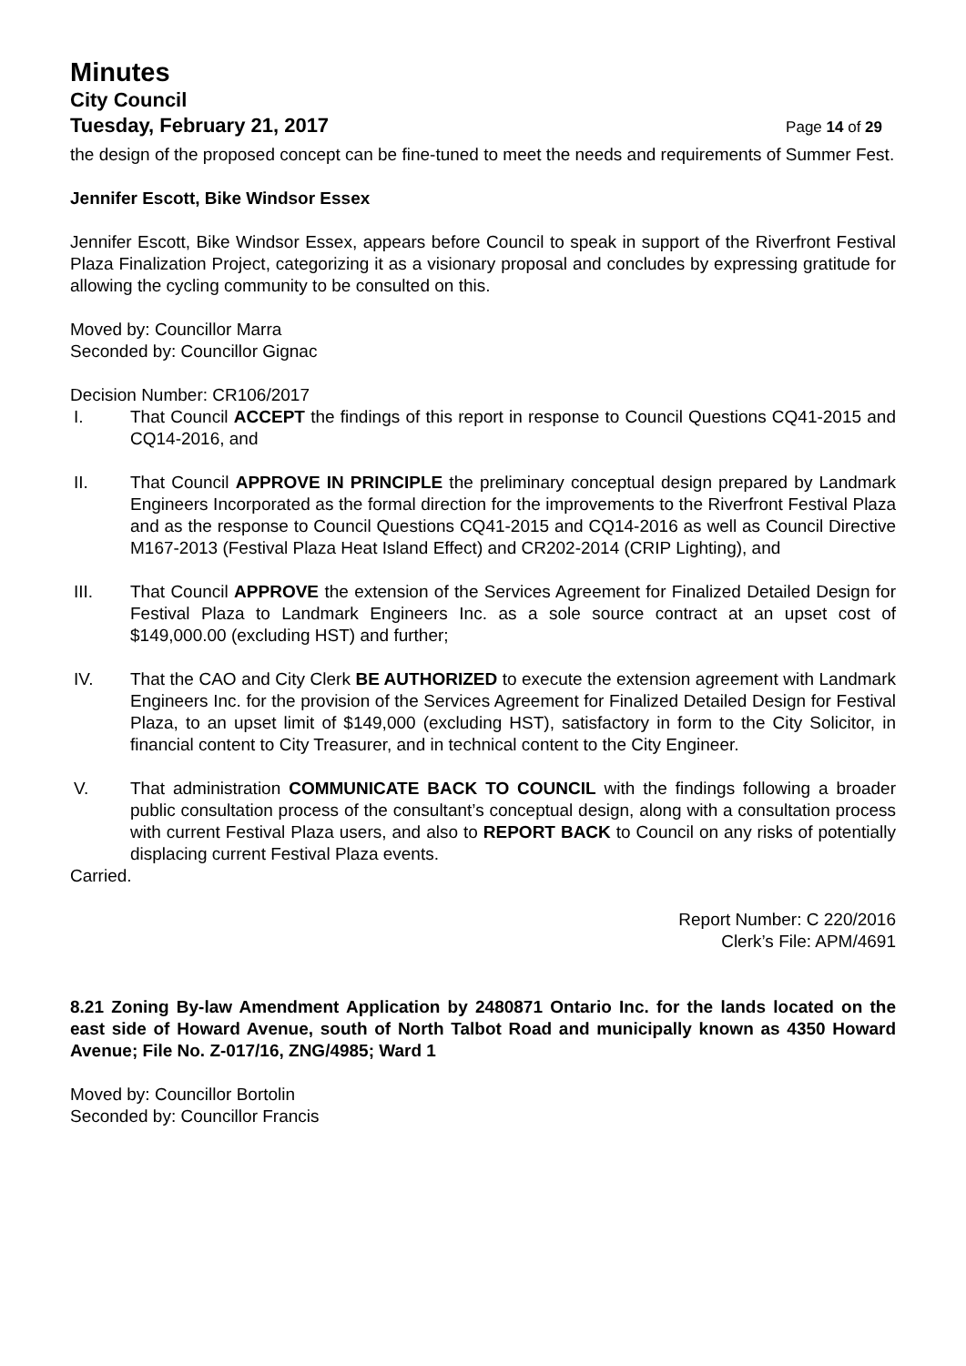Minutes
City Council
Tuesday, February 21, 2017
Page 14 of 29
the design of the proposed concept can be fine-tuned to meet the needs and requirements of Summer Fest.
Jennifer Escott, Bike Windsor Essex
Jennifer Escott, Bike Windsor Essex, appears before Council to speak in support of the Riverfront Festival Plaza Finalization Project, categorizing it as a visionary proposal and concludes by expressing gratitude for allowing the cycling community to be consulted on this.
Moved by: Councillor Marra
Seconded by: Councillor Gignac
Decision Number: CR106/2017
I. That Council ACCEPT the findings of this report in response to Council Questions CQ41-2015 and CQ14-2016, and
II. That Council APPROVE IN PRINCIPLE the preliminary conceptual design prepared by Landmark Engineers Incorporated as the formal direction for the improvements to the Riverfront Festival Plaza and as the response to Council Questions CQ41-2015 and CQ14-2016 as well as Council Directive M167-2013 (Festival Plaza Heat Island Effect) and CR202-2014 (CRIP Lighting), and
III. That Council APPROVE the extension of the Services Agreement for Finalized Detailed Design for Festival Plaza to Landmark Engineers Inc. as a sole source contract at an upset cost of $149,000.00 (excluding HST) and further;
IV. That the CAO and City Clerk BE AUTHORIZED to execute the extension agreement with Landmark Engineers Inc. for the provision of the Services Agreement for Finalized Detailed Design for Festival Plaza, to an upset limit of $149,000 (excluding HST), satisfactory in form to the City Solicitor, in financial content to City Treasurer, and in technical content to the City Engineer.
V. That administration COMMUNICATE BACK TO COUNCIL with the findings following a broader public consultation process of the consultant’s conceptual design, along with a consultation process with current Festival Plaza users, and also to REPORT BACK to Council on any risks of potentially displacing current Festival Plaza events.
Carried.
Report Number: C 220/2016
Clerk’s File: APM/4691
8.21 Zoning By-law Amendment Application by 2480871 Ontario Inc. for the lands located on the east side of Howard Avenue, south of North Talbot Road and municipally known as 4350 Howard Avenue; File No. Z-017/16, ZNG/4985; Ward 1
Moved by: Councillor Bortolin
Seconded by: Councillor Francis